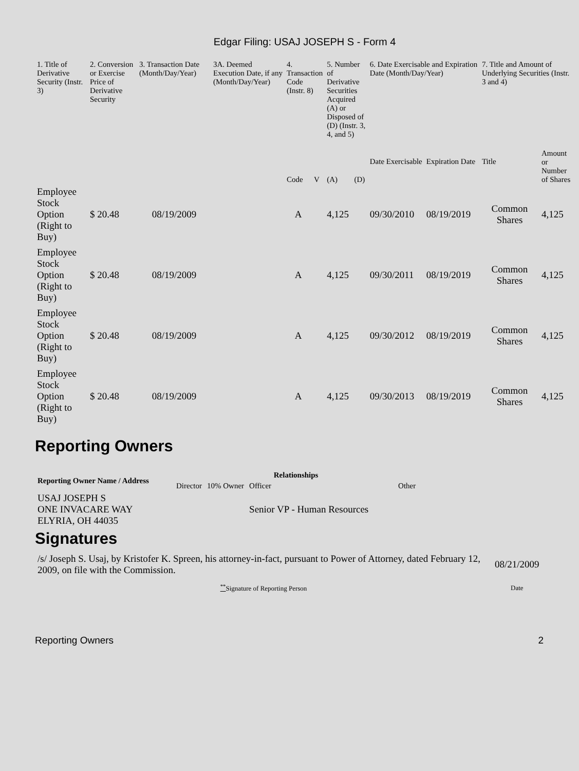Edgar Filing: USAJ JOSEPH S - Form 4
| 1. Title of Derivative Security (Instr. 3) | 2. Conversion or Exercise Price of Derivative Security | 3. Transaction Date (Month/Day/Year) | 3A. Deemed Execution Date, if any (Month/Day/Year) | 4. Transaction Code (Instr. 8) | | 5. Number of Derivative Securities Acquired (A) or Disposed of (D) (Instr. 3, 4, and 5) | | 6. Date Exercisable and Expiration Date (Month/Day/Year) | | 7. Title and Amount of Underlying Securities (Instr. 3 and 4) | |
| --- | --- | --- | --- | --- | --- | --- | --- | --- | --- | --- | --- |
| | | | | Code | V | (A) | (D) | Date Exercisable | Expiration Date | Title | Amount or Number of Shares |
| Employee Stock Option (Right to Buy) | $ 20.48 | 08/19/2009 | | A | | 4,125 | | 09/30/2010 | 08/19/2019 | Common Shares | 4,125 |
| Employee Stock Option (Right to Buy) | $ 20.48 | 08/19/2009 | | A | | 4,125 | | 09/30/2011 | 08/19/2019 | Common Shares | 4,125 |
| Employee Stock Option (Right to Buy) | $ 20.48 | 08/19/2009 | | A | | 4,125 | | 09/30/2012 | 08/19/2019 | Common Shares | 4,125 |
| Employee Stock Option (Right to Buy) | $ 20.48 | 08/19/2009 | | A | | 4,125 | | 09/30/2013 | 08/19/2019 | Common Shares | 4,125 |
Reporting Owners
| Reporting Owner Name / Address | Relationships | | | |
| --- | --- | --- | --- | --- |
| | Director | 10% Owner | Officer | Other |
| USAJ JOSEPH S ONE INVACARE WAY ELYRIA, OH 44035 | | | Senior VP - Human Resources | |
Signatures
| /s/ Joseph S. Usaj, by Kristofer K. Spreen, his attorney-in-fact, pursuant to Power of Attorney, dated February 12, 2009, on file with the Commission. | 08/21/2009 |
| <sup>**</sup> Signature of Reporting Person | Date |
Reporting Owners 2